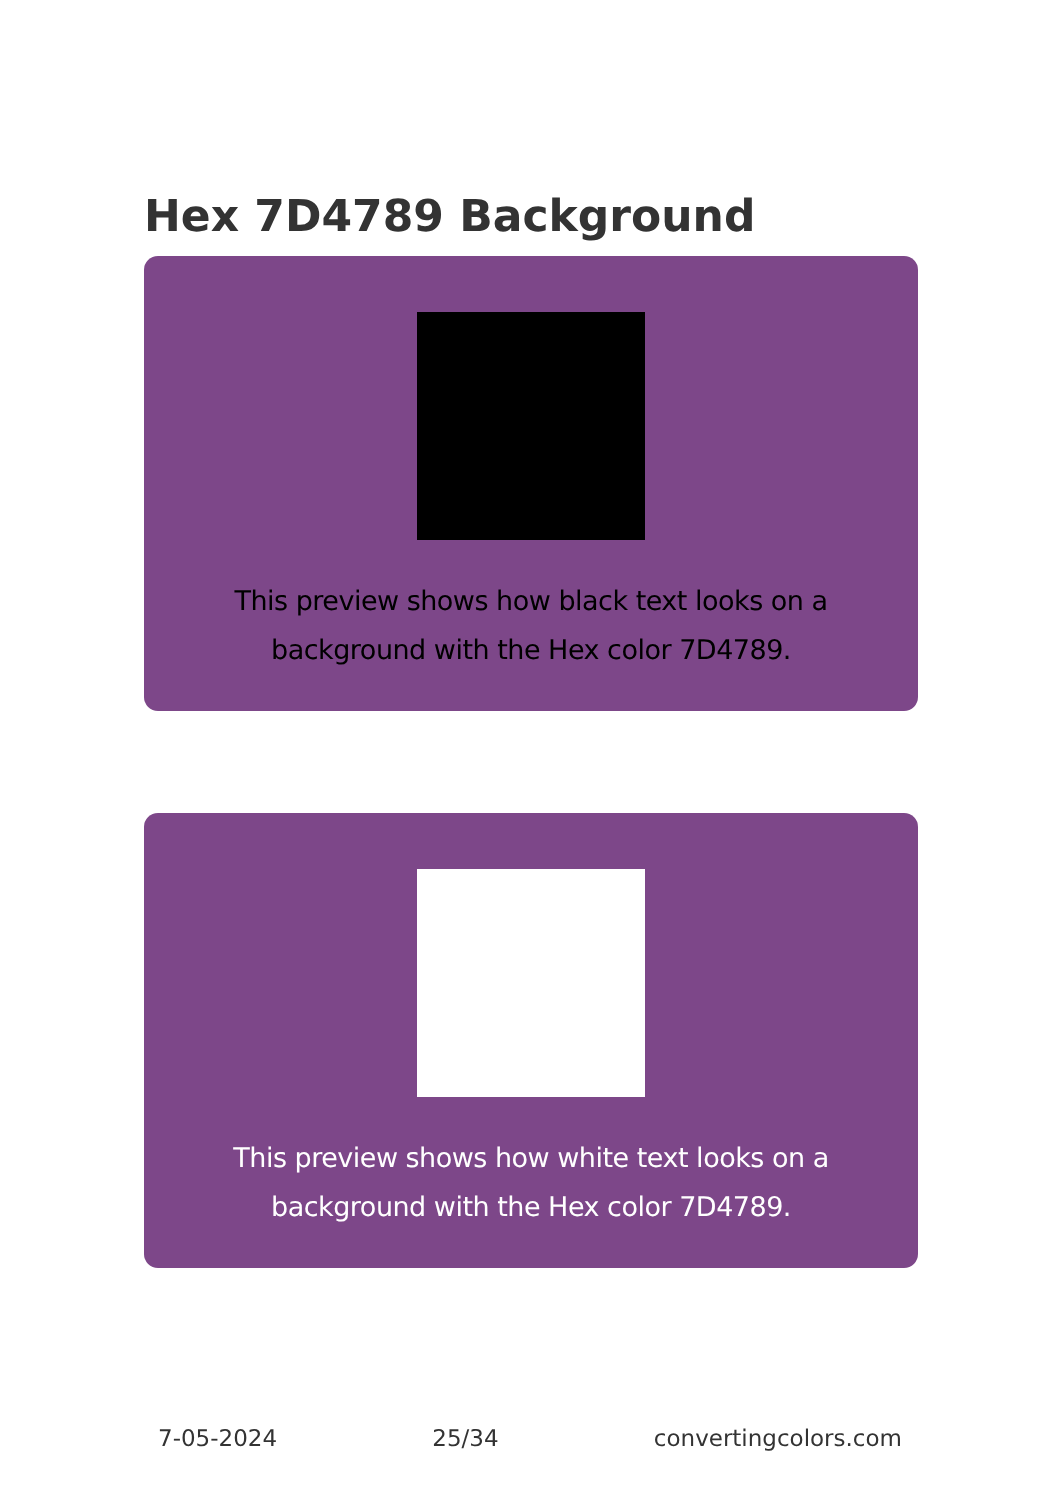Hex 7D4789 Background
This preview shows how black text looks on a background with the Hex color 7D4789.
This preview shows how white text looks on a background with the Hex color 7D4789.
7-05-2024 25/34 convertingcolors.com